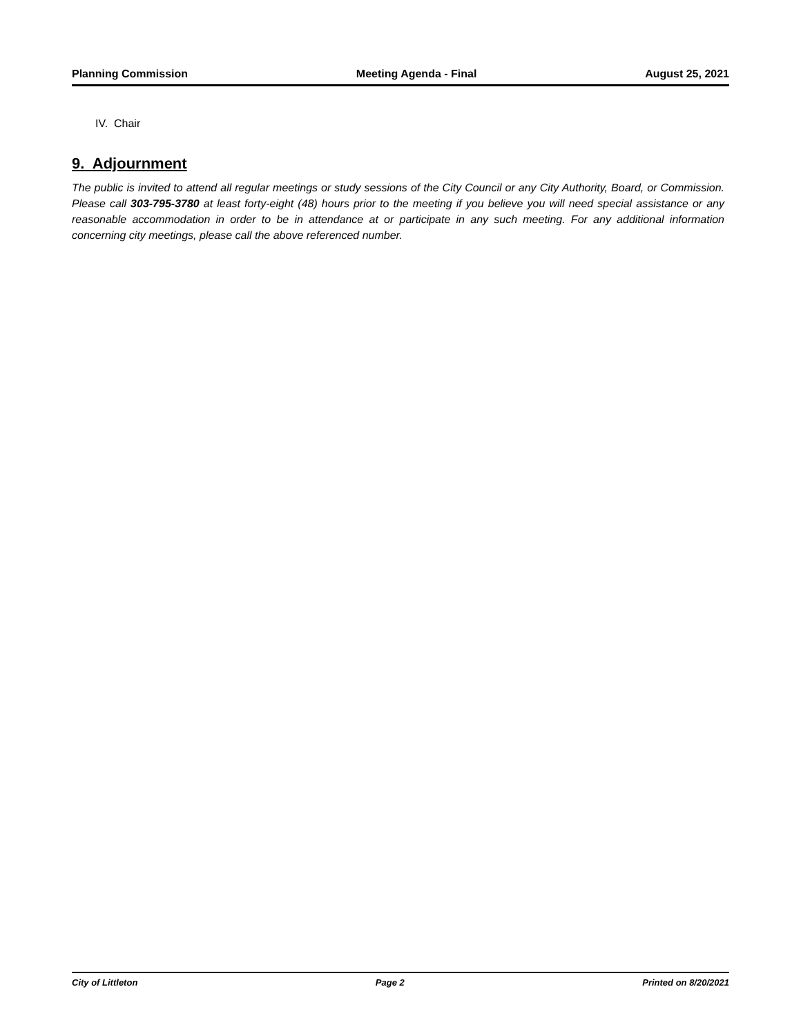Planning Commission Meeting Agenda - Final August 25, 2021
IV. Chair
9. Adjournment
The public is invited to attend all regular meetings or study sessions of the City Council or any City Authority, Board, or Commission. Please call 303-795-3780 at least forty-eight (48) hours prior to the meeting if you believe you will need special assistance or any reasonable accommodation in order to be in attendance at or participate in any such meeting. For any additional information concerning city meetings, please call the above referenced number.
City of Littleton Page 2 Printed on 8/20/2021